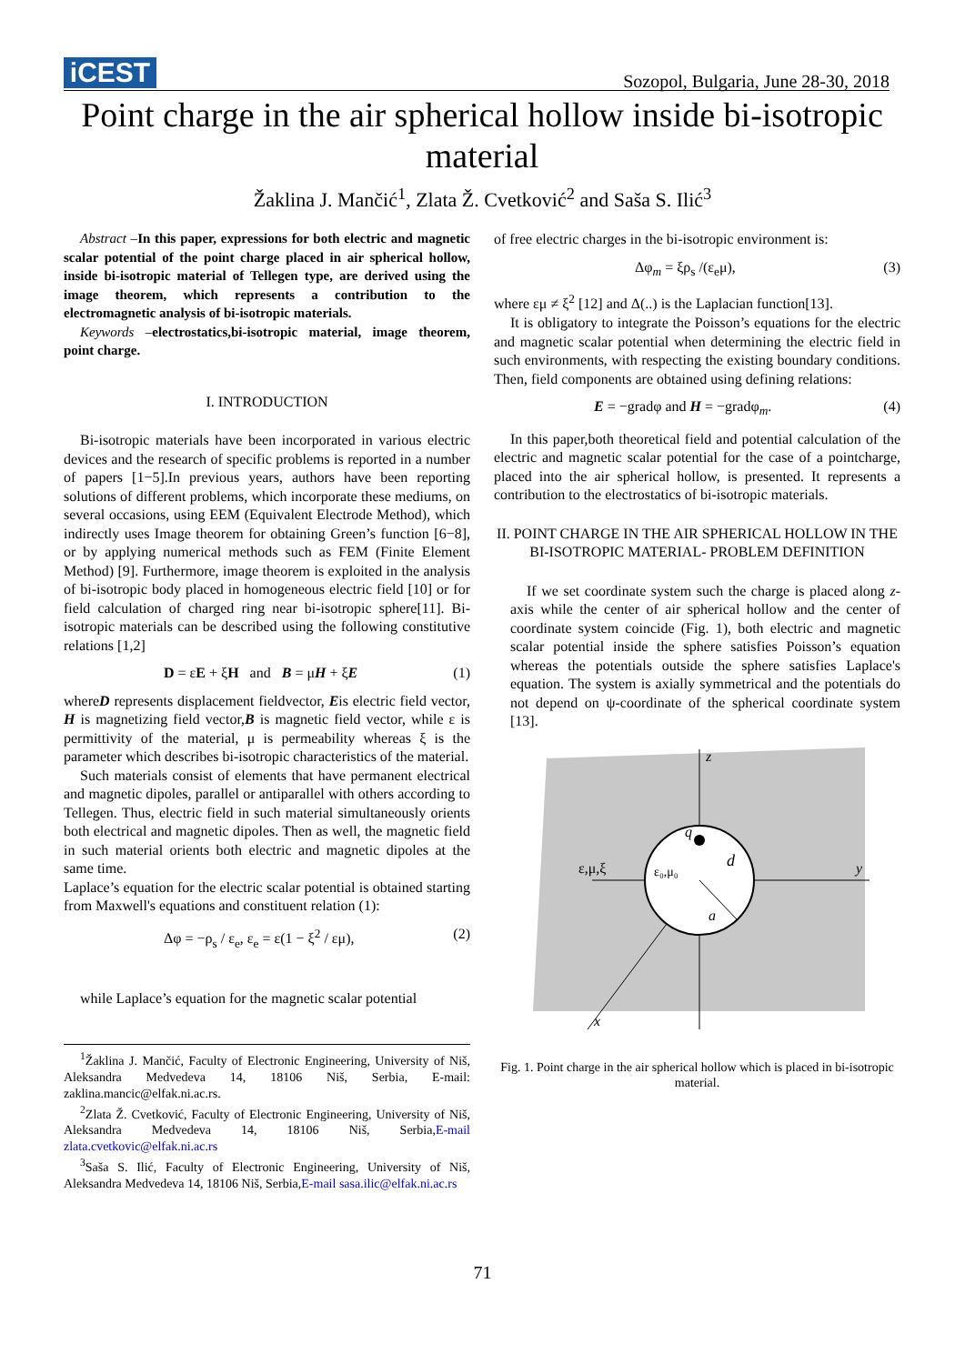iCEST
Sozopol, Bulgaria, June 28-30, 2018
Point charge in the air spherical hollow inside bi-isotropic material
Žaklina J. Mančić<sup>1</sup>, Zlata Ž. Cvetković<sup>2</sup> and Saša S. Ilić<sup>3</sup>
Abstract –In this paper, expressions for both electric and magnetic scalar potential of the point charge placed in air spherical hollow, inside bi-isotropic material of Tellegen type, are derived using the image theorem, which represents a contribution to the electromagnetic analysis of bi-isotropic materials.
Keywords –electrostatics,bi-isotropic material, image theorem, point charge.
I. INTRODUCTION
Bi-isotropic materials have been incorporated in various electric devices and the research of specific problems is reported in a number of papers [1−5].In previous years, authors have been reporting solutions of different problems, which incorporate these mediums, on several occasions, using EEM (Equivalent Electrode Method), which indirectly uses Image theorem for obtaining Green’s function [6−8], or by applying numerical methods such as FEM (Finite Element Method) [9]. Furthermore, image theorem is exploited in the analysis of bi-isotropic body placed in homogeneous electric field [10] or for field calculation of charged ring near bi-isotropic sphere[11]. Bi-isotropic materials can be described using the following constitutive relations [1,2]
D = εE + ξH and B = μH + ξE (1)
whereD represents displacement fieldvector, Eis electric field vector, H is magnetizing field vector,B is magnetic field vector, while ε is permittivity of the material, μ is permeability whereas ξ is the parameter which describes bi-isotropic characteristics of the material.
Such materials consist of elements that have permanent electrical and magnetic dipoles, parallel or antiparallel with others according to Tellegen. Thus, electric field in such material simultaneously orients both electrical and magnetic dipoles. Then as well, the magnetic field in such material orients both electric and magnetic dipoles at the same time.
Laplace’s equation for the electric scalar potential is obtained starting from Maxwell's equations and constituent relation (1):
Δφ = −ρ<sub>s</sub> / ε<sub>e</sub>, ε<sub>e</sub> = ε(1 − ξ<sup>2</sup> / εμ), (2)
while Laplace’s equation for the magnetic scalar potential
<sup>1</sup> Žaklina J. Mančić, Faculty of Electronic Engineering, University of Niš, Aleksandra Medvedeva 14, 18106 Niš, Serbia, E-mail: zaklina.mancic@elfak.ni.ac.rs.
<sup>2</sup> Zlata Ž. Cvetković, Faculty of Electronic Engineering, University of Niš, Aleksandra Medvedeva 14, 18106 Niš, Serbia,E-mail zlata.cvetkovic@elfak.ni.ac.rs
<sup>3</sup> Saša S. Ilić, Faculty of Electronic Engineering, University of Niš, Aleksandra Medvedeva 14, 18106 Niš, Serbia,E-mail sasa.ilic@elfak.ni.ac.rs
of free electric charges in the bi-isotropic environment is:
Δφ<sub>m</sub> = ξρ<sub>s</sub> /(ε<sub>e</sub>μ), (3)
where εμ ≠ ξ<sup>2</sup> [12] and Δ(..) is the Laplacian function[13].
It is obligatory to integrate the Poisson’s equations for the electric and magnetic scalar potential when determining the electric field in such environments, with respecting the existing boundary conditions. Then, field components are obtained using defining relations:
E = −gradφ and H = −gradφ<sub>m</sub>. (4)
In this paper,both theoretical field and potential calculation of the electric and magnetic scalar potential for the case of a pointcharge, placed into the air spherical hollow, is presented. It represents a contribution to the electrostatics of bi-isotropic materials.
II. POINT CHARGE IN THE AIR SPHERICAL HOLLOW IN THE BI-ISOTROPIC MATERIAL- PROBLEM DEFINITION
If we set coordinate system such the charge is placed along z-axis while the center of air spherical hollow and the center of coordinate system coincide (Fig. 1), both electric and magnetic scalar potential inside the sphere satisfies Poisson’s equation whereas the potentials outside the sphere satisfies Laplace's equation. The system is axially symmetrical and the potentials do not depend on ψ-coordinate of the spherical coordinate system [13].
z
y
x
q
d
a
ε₀,μ₀
ε,μ,ξ
Fig. 1. Point charge in the air spherical hollow which is placed in bi-isotropic material.
71